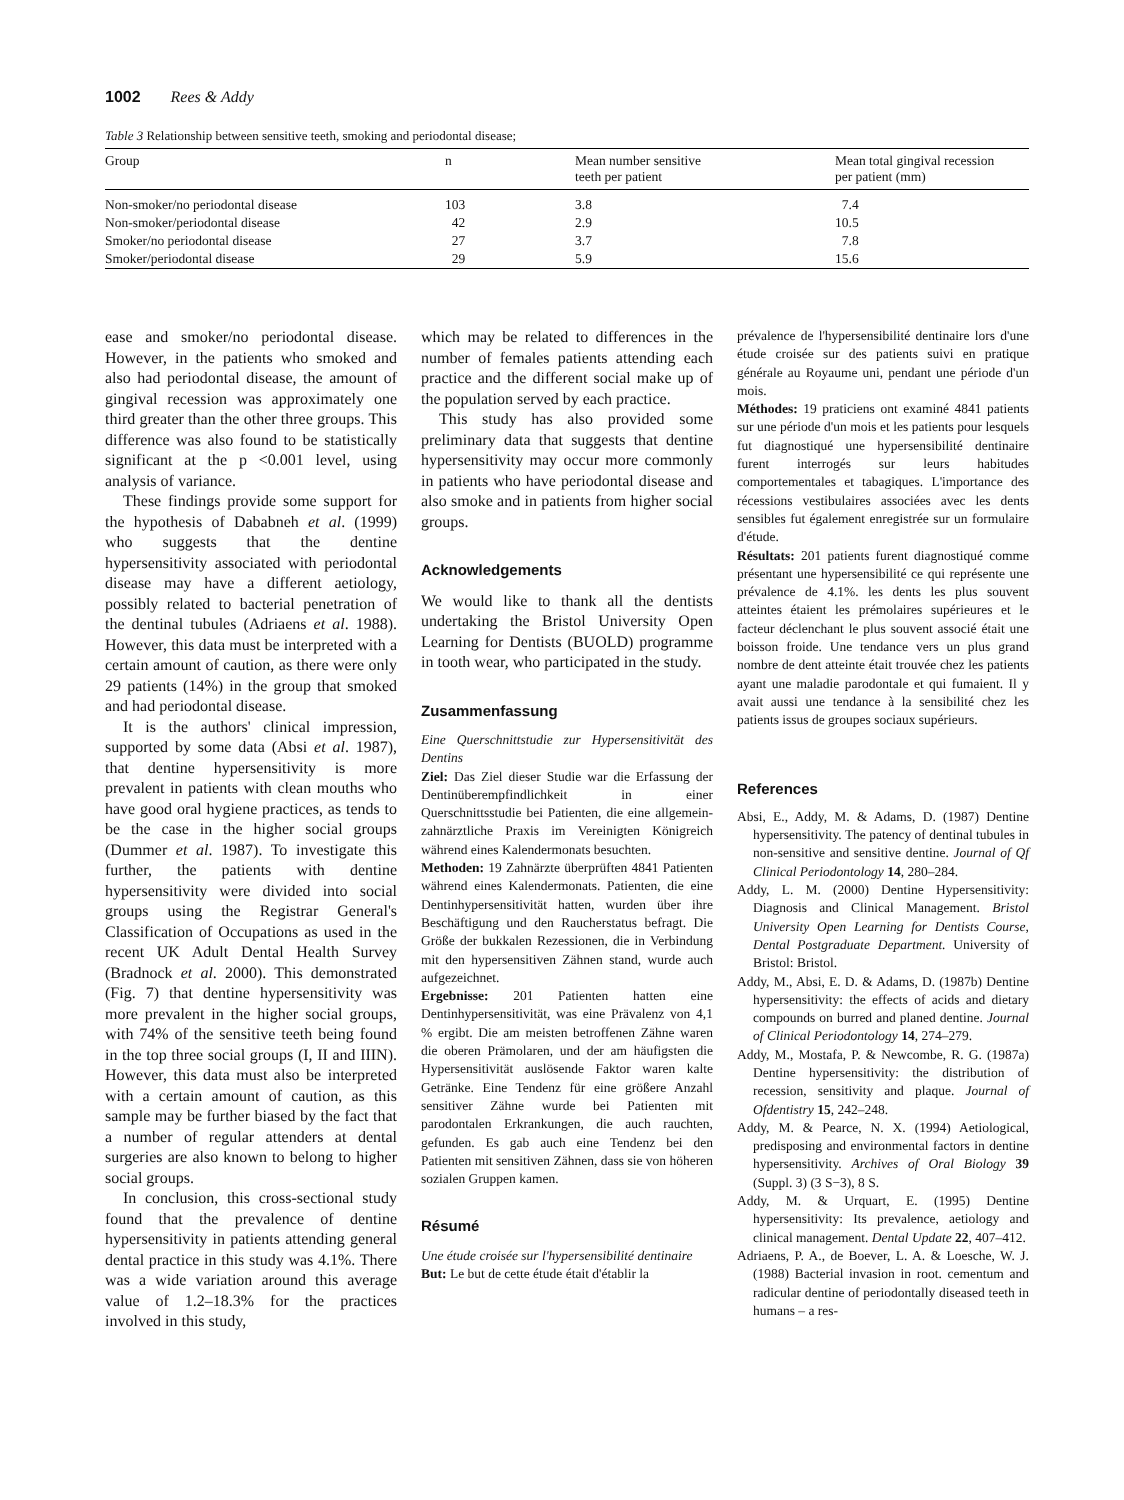1002 Rees & Addy
Table 3 Relationship between sensitive teeth, smoking and periodontal disease;
| Group | n | Mean number sensitive teeth per patient | Mean total gingival recession per patient (mm) |
| --- | --- | --- | --- |
| Non-smoker/no periodontal disease | 103 | 3.8 | 7.4 |
| Non-smoker/periodontal disease | 42 | 2.9 | 10.5 |
| Smoker/no periodontal disease | 27 | 3.7 | 7.8 |
| Smoker/periodontal disease | 29 | 5.9 | 15.6 |
ease and smoker/no periodontal disease. However, in the patients who smoked and also had periodontal disease, the amount of gingival recession was approximately one third greater than the other three groups. This difference was also found to be statistically significant at the p <0.001 level, using analysis of variance.
These findings provide some support for the hypothesis of Dababneh et al. (1999) who suggests that the dentine hypersensitivity associated with periodontal disease may have a different aetiology, possibly related to bacterial penetration of the dentinal tubules (Adriaens et al. 1988). However, this data must be interpreted with a certain amount of caution, as there were only 29 patients (14%) in the group that smoked and had periodontal disease.
It is the authors' clinical impression, supported by some data (Absi et al. 1987), that dentine hypersensitivity is more prevalent in patients with clean mouths who have good oral hygiene practices, as tends to be the case in the higher social groups (Dummer et al. 1987). To investigate this further, the patients with dentine hypersensitivity were divided into social groups using the Registrar General's Classification of Occupations as used in the recent UK Adult Dental Health Survey (Bradnock et al. 2000). This demonstrated (Fig. 7) that dentine hypersensitivity was more prevalent in the higher social groups, with 74% of the sensitive teeth being found in the top three social groups (I, II and IIIN). However, this data must also be interpreted with a certain amount of caution, as this sample may be further biased by the fact that a number of regular attenders at dental surgeries are also known to belong to higher social groups.
In conclusion, this cross-sectional study found that the prevalence of dentine hypersensitivity in patients attending general dental practice in this study was 4.1%. There was a wide variation around this average value of 1.2–18.3% for the practices involved in this study,
which may be related to differences in the number of females patients attending each practice and the different social make up of the population served by each practice.
This study has also provided some preliminary data that suggests that dentine hypersensitivity may occur more commonly in patients who have periodontal disease and also smoke and in patients from higher social groups.
Acknowledgements
We would like to thank all the dentists undertaking the Bristol University Open Learning for Dentists (BUOLD) programme in tooth wear, who participated in the study.
Zusammenfassung
Eine Querschnittstudie zur Hypersensitivität des Dentins
Ziel: Das Ziel dieser Studie war die Erfassung der Dentinüberempfindlichkeit in einer Querschnittsstudie bei Patienten, die eine allgemein-zahnärztliche Praxis im Vereinigten Königreich während eines Kalendermonats besuchten.
Methoden: 19 Zahnärzte überprüften 4841 Patienten während eines Kalendermonats. Patienten, die eine Dentinhypersensitivität hatten, wurden über ihre Beschäftigung und den Raucherstatus befragt. Die Größe der bukkalen Rezessionen, die in Verbindung mit den hypersensitiven Zähnen stand, wurde auch aufgezeichnet.
Ergebnisse: 201 Patienten hatten eine Dentinhypersensitivität, was eine Prävalenz von 4,1 % ergibt. Die am meisten betroffenen Zähne waren die oberen Prämolaren, und der am häufigsten die Hypersensitivität auslösende Faktor waren kalte Getränke. Eine Tendenz für eine größere Anzahl sensitiver Zähne wurde bei Patienten mit parodontalen Erkrankungen, die auch rauchten, gefunden. Es gab auch eine Tendenz bei den Patienten mit sensitiven Zähnen, dass sie von höheren sozialen Gruppen kamen.
Résumé
Une étude croisée sur l'hypersensibilité dentinaire
But: Le but de cette étude était d'établir la
prévalence de l'hypersensibilité dentinaire lors d'une étude croisée sur des patients suivi en pratique générale au Royaume uni, pendant une période d'un mois.
Méthodes: 19 praticiens ont examiné 4841 patients sur une période d'un mois et les patients pour lesquels fut diagnostiqué une hypersensibilité dentinaire furent interrogés sur leurs habitudes comportementales et tabagiques. L'importance des récessions vestibulaires associées avec les dents sensibles fut également enregistrée sur un formulaire d'étude.
Résultats: 201 patients furent diagnostiqué comme présentant une hypersensibilité ce qui représente une prévalence de 4.1%. les dents les plus souvent atteintes étaient les prémolaires supérieures et le facteur déclenchant le plus souvent associé était une boisson froide. Une tendance vers un plus grand nombre de dent atteinte était trouvée chez les patients ayant une maladie parodontale et qui fumaient. Il y avait aussi une tendance à la sensibilité chez les patients issus de groupes sociaux supérieurs.
References
Absi, E., Addy, M. & Adams, D. (1987) Dentine hypersensitivity. The patency of dentinal tubules in non-sensitive and sensitive dentine. Journal of Qf Clinical Periodontology 14, 280–284.
Addy, L. M. (2000) Dentine Hypersensitivity: Diagnosis and Clinical Management. Bristol University Open Learning for Dentists Course, Dental Postgraduate Department. University of Bristol: Bristol.
Addy, M., Absi, E. D. & Adams, D. (1987b) Dentine hypersensitivity: the effects of acids and dietary compounds on burred and planed dentine. Journal of Clinical Periodontology 14, 274–279.
Addy, M., Mostafa, P. & Newcombe, R. G. (1987a) Dentine hypersensitivity: the distribution of recession, sensitivity and plaque. Journal of Ofdentistry 15, 242–248.
Addy, M. & Pearce, N. X. (1994) Aetiological, predisposing and environmental factors in dentine hypersensitivity. Archives of Oral Biology 39 (Suppl. 3) (3 S−3), 8 S.
Addy, M. & Urquart, E. (1995) Dentine hypersensitivity: Its prevalence, aetiology and clinical management. Dental Update 22, 407–412.
Adriaens, P. A., de Boever, L. A. & Loesche, W. J. (1988) Bacterial invasion in root. cementum and radicular dentine of periodontally diseased teeth in humans – a res-